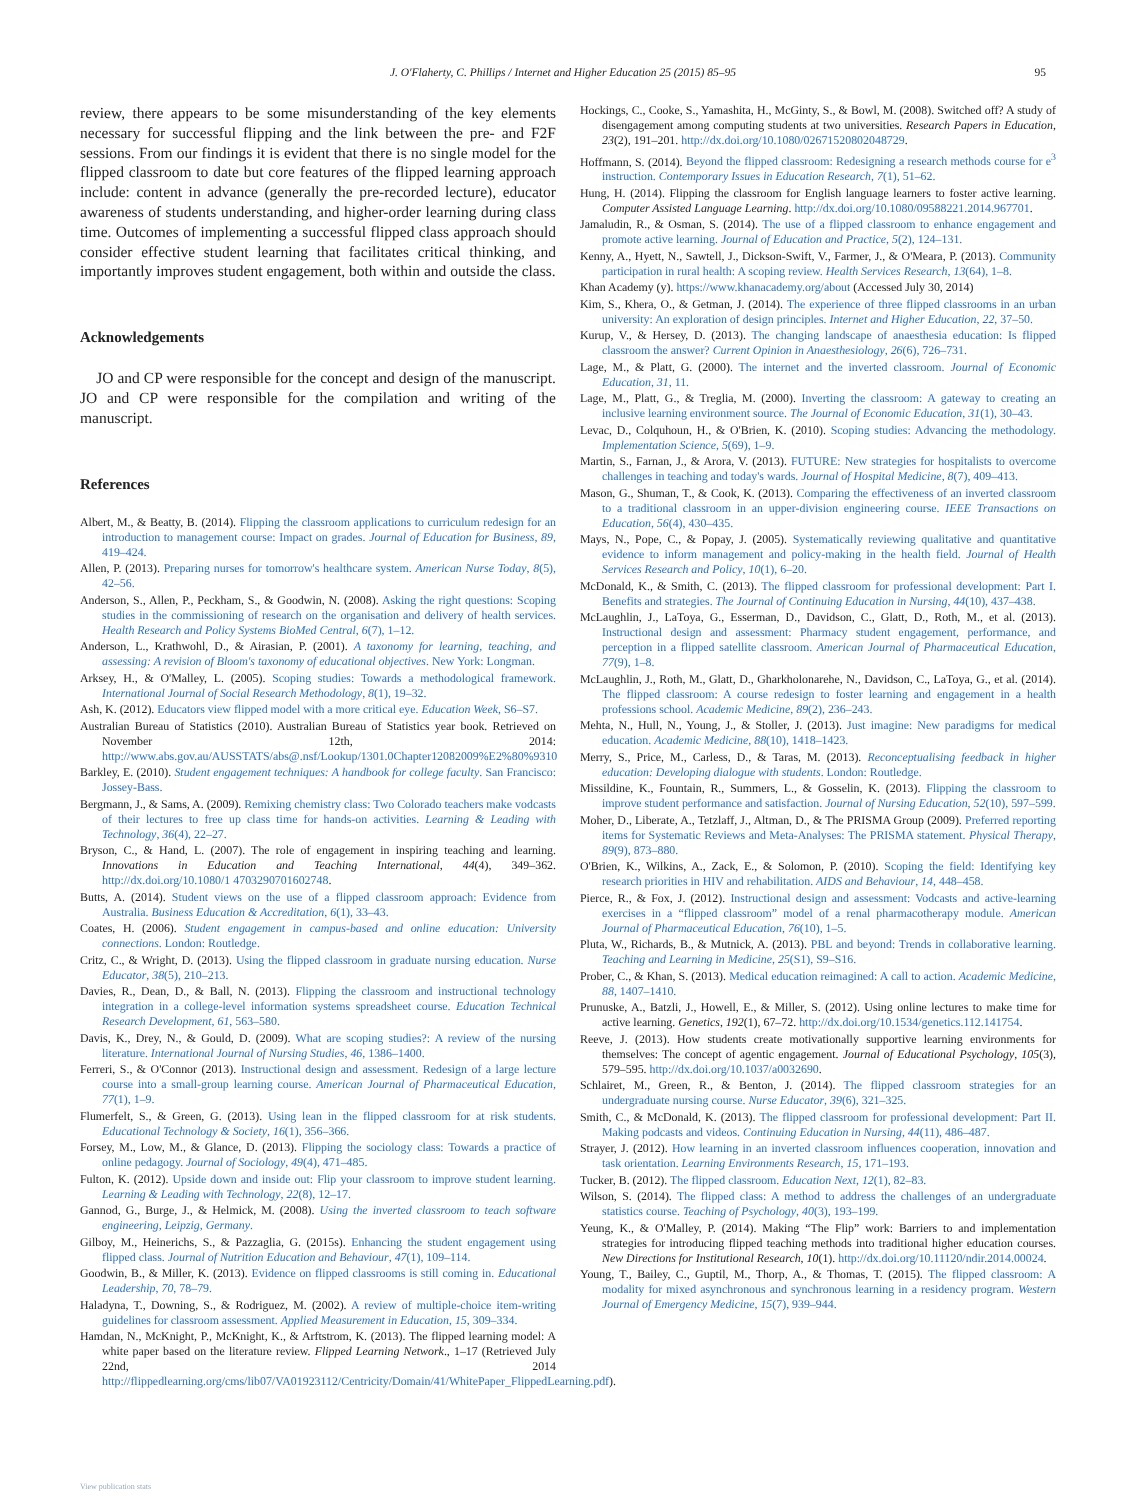J. O'Flaherty, C. Phillips / Internet and Higher Education 25 (2015) 85–95
95
review, there appears to be some misunderstanding of the key elements necessary for successful flipping and the link between the pre- and F2F sessions. From our findings it is evident that there is no single model for the flipped classroom to date but core features of the flipped learning approach include: content in advance (generally the pre-recorded lecture), educator awareness of students understanding, and higher-order learning during class time. Outcomes of implementing a successful flipped class approach should consider effective student learning that facilitates critical thinking, and importantly improves student engagement, both within and outside the class.
Acknowledgements
JO and CP were responsible for the concept and design of the manuscript. JO and CP were responsible for the compilation and writing of the manuscript.
References
Albert, M., & Beatty, B. (2014). Flipping the classroom applications to curriculum redesign for an introduction to management course: Impact on grades. Journal of Education for Business, 89, 419–424.
Allen, P. (2013). Preparing nurses for tomorrow's healthcare system. American Nurse Today, 8(5), 42–56.
Anderson, S., Allen, P., Peckham, S., & Goodwin, N. (2008). Asking the right questions: Scoping studies in the commissioning of research on the organisation and delivery of health services. Health Research and Policy Systems BioMed Central, 6(7), 1–12.
Anderson, L., Krathwohl, D., & Airasian, P. (2001). A taxonomy for learning, teaching, and assessing: A revision of Bloom's taxonomy of educational objectives. New York: Longman.
Arksey, H., & O'Malley, L. (2005). Scoping studies: Towards a methodological framework. International Journal of Social Research Methodology, 8(1), 19–32.
Ash, K. (2012). Educators view flipped model with a more critical eye. Education Week, S6–S7.
Australian Bureau of Statistics (2010). Australian Bureau of Statistics year book. Retrieved on November 12th, 2014: http://www.abs.gov.au/AUSSTATS/abs@.nsf/Lookup/1301.0Chapter12082009%E2%80%9310
Barkley, E. (2010). Student engagement techniques: A handbook for college faculty. San Francisco: Jossey-Bass.
Bergmann, J., & Sams, A. (2009). Remixing chemistry class: Two Colorado teachers make vodcasts of their lectures to free up class time for hands-on activities. Learning & Leading with Technology, 36(4), 22–27.
Bryson, C., & Hand, L. (2007). The role of engagement in inspiring teaching and learning. Innovations in Education and Teaching International, 44(4), 349–362. http://dx.doi.org/10.1080/1 4703290701602748.
Butts, A. (2014). Student views on the use of a flipped classroom approach: Evidence from Australia. Business Education & Accreditation, 6(1), 33–43.
Coates, H. (2006). Student engagement in campus-based and online education: University connections. London: Routledge.
Critz, C., & Wright, D. (2013). Using the flipped classroom in graduate nursing education. Nurse Educator, 38(5), 210–213.
Davies, R., Dean, D., & Ball, N. (2013). Flipping the classroom and instructional technology integration in a college-level information systems spreadsheet course. Education Technical Research Development, 61, 563–580.
Davis, K., Drey, N., & Gould, D. (2009). What are scoping studies?: A review of the nursing literature. International Journal of Nursing Studies, 46, 1386–1400.
Ferreri, S., & O'Connor (2013). Instructional design and assessment. Redesign of a large lecture course into a small-group learning course. American Journal of Pharmaceutical Education, 77(1), 1–9.
Flumerfelt, S., & Green, G. (2013). Using lean in the flipped classroom for at risk students. Educational Technology & Society, 16(1), 356–366.
Forsey, M., Low, M., & Glance, D. (2013). Flipping the sociology class: Towards a practice of online pedagogy. Journal of Sociology, 49(4), 471–485.
Fulton, K. (2012). Upside down and inside out: Flip your classroom to improve student learning. Learning & Leading with Technology, 22(8), 12–17.
Gannod, G., Burge, J., & Helmick, M. (2008). Using the inverted classroom to teach software engineering, Leipzig, Germany.
Gilboy, M., Heinerichs, S., & Pazzaglia, G. (2015s). Enhancing the student engagement using flipped class. Journal of Nutrition Education and Behaviour, 47(1), 109–114.
Goodwin, B., & Miller, K. (2013). Evidence on flipped classrooms is still coming in. Educational Leadership, 70, 78–79.
Haladyna, T., Downing, S., & Rodriguez, M. (2002). A review of multiple-choice item-writing guidelines for classroom assessment. Applied Measurement in Education, 15, 309–334.
Hamdan, N., McKnight, P., McKnight, K., & Arftstrom, K. (2013). The flipped learning model: A white paper based on the literature review. Flipped Learning Network., 1–17 (Retrieved July 22nd, 2014 http://flippedlearning.org/cms/lib07/VA01923112/Centricity/Domain/41/WhitePaper_FlippedLearning.pdf).
Hockings, C., Cooke, S., Yamashita, H., McGinty, S., & Bowl, M. (2008). Switched off? A study of disengagement among computing students at two universities. Research Papers in Education, 23(2), 191–201. http://dx.doi.org/10.1080/02671520802048729.
Hoffmann, S. (2014). Beyond the flipped classroom: Redesigning a research methods course for e<sup>3</sup> instruction. Contemporary Issues in Education Research, 7(1), 51–62.
Hung, H. (2014). Flipping the classroom for English language learners to foster active learning. Computer Assisted Language Learning. http://dx.doi.org/10.1080/09588221.2014.967701.
Jamaludin, R., & Osman, S. (2014). The use of a flipped classroom to enhance engagement and promote active learning. Journal of Education and Practice, 5(2), 124–131.
Kenny, A., Hyett, N., Sawtell, J., Dickson-Swift, V., Farmer, J., & O'Meara, P. (2013). Community participation in rural health: A scoping review. Health Services Research, 13(64), 1–8.
Khan Academy (y). https://www.khanacademy.org/about (Accessed July 30, 2014)
Kim, S., Khera, O., & Getman, J. (2014). The experience of three flipped classrooms in an urban university: An exploration of design principles. Internet and Higher Education, 22, 37–50.
Kurup, V., & Hersey, D. (2013). The changing landscape of anaesthesia education: Is flipped classroom the answer? Current Opinion in Anaesthesiology, 26(6), 726–731.
Lage, M., & Platt, G. (2000). The internet and the inverted classroom. Journal of Economic Education, 31, 11.
Lage, M., Platt, G., & Treglia, M. (2000). Inverting the classroom: A gateway to creating an inclusive learning environment source. The Journal of Economic Education, 31(1), 30–43.
Levac, D., Colquhoun, H., & O'Brien, K. (2010). Scoping studies: Advancing the methodology. Implementation Science, 5(69), 1–9.
Martin, S., Farnan, J., & Arora, V. (2013). FUTURE: New strategies for hospitalists to overcome challenges in teaching and today's wards. Journal of Hospital Medicine, 8(7), 409–413.
Mason, G., Shuman, T., & Cook, K. (2013). Comparing the effectiveness of an inverted classroom to a traditional classroom in an upper-division engineering course. IEEE Transactions on Education, 56(4), 430–435.
Mays, N., Pope, C., & Popay, J. (2005). Systematically reviewing qualitative and quantitative evidence to inform management and policy-making in the health field. Journal of Health Services Research and Policy, 10(1), 6–20.
McDonald, K., & Smith, C. (2013). The flipped classroom for professional development: Part I. Benefits and strategies. The Journal of Continuing Education in Nursing, 44(10), 437–438.
McLaughlin, J., LaToya, G., Esserman, D., Davidson, C., Glatt, D., Roth, M., et al. (2013). Instructional design and assessment: Pharmacy student engagement, performance, and perception in a flipped satellite classroom. American Journal of Pharmaceutical Education, 77(9), 1–8.
McLaughlin, J., Roth, M., Glatt, D., Gharkholonarehe, N., Davidson, C., LaToya, G., et al. (2014). The flipped classroom: A course redesign to foster learning and engagement in a health professions school. Academic Medicine, 89(2), 236–243.
Mehta, N., Hull, N., Young, J., & Stoller, J. (2013). Just imagine: New paradigms for medical education. Academic Medicine, 88(10), 1418–1423.
Merry, S., Price, M., Carless, D., & Taras, M. (2013). Reconceptualising feedback in higher education: Developing dialogue with students. London: Routledge.
Missildine, K., Fountain, R., Summers, L., & Gosselin, K. (2013). Flipping the classroom to improve student performance and satisfaction. Journal of Nursing Education, 52(10), 597–599.
Moher, D., Liberate, A., Tetzlaff, J., Altman, D., & The PRISMA Group (2009). Preferred reporting items for Systematic Reviews and Meta-Analyses: The PRISMA statement. Physical Therapy, 89(9), 873–880.
O'Brien, K., Wilkins, A., Zack, E., & Solomon, P. (2010). Scoping the field: Identifying key research priorities in HIV and rehabilitation. AIDS and Behaviour, 14, 448–458.
Pierce, R., & Fox, J. (2012). Instructional design and assessment: Vodcasts and active-learning exercises in a “flipped classroom” model of a renal pharmacotherapy module. American Journal of Pharmaceutical Education, 76(10), 1–5.
Pluta, W., Richards, B., & Mutnick, A. (2013). PBL and beyond: Trends in collaborative learning. Teaching and Learning in Medicine, 25(S1), S9–S16.
Prober, C., & Khan, S. (2013). Medical education reimagined: A call to action. Academic Medicine, 88, 1407–1410.
Prunuske, A., Batzli, J., Howell, E., & Miller, S. (2012). Using online lectures to make time for active learning. Genetics, 192(1), 67–72. http://dx.doi.org/10.1534/genetics.112.141754.
Reeve, J. (2013). How students create motivationally supportive learning environments for themselves: The concept of agentic engagement. Journal of Educational Psychology, 105(3), 579–595. http://dx.doi.org/10.1037/a0032690.
Schlairet, M., Green, R., & Benton, J. (2014). The flipped classroom strategies for an undergraduate nursing course. Nurse Educator, 39(6), 321–325.
Smith, C., & McDonald, K. (2013). The flipped classroom for professional development: Part II. Making podcasts and videos. Continuing Education in Nursing, 44(11), 486–487.
Strayer, J. (2012). How learning in an inverted classroom influences cooperation, innovation and task orientation. Learning Environments Research, 15, 171–193.
Tucker, B. (2012). The flipped classroom. Education Next, 12(1), 82–83.
Wilson, S. (2014). The flipped class: A method to address the challenges of an undergraduate statistics course. Teaching of Psychology, 40(3), 193–199.
Yeung, K., & O'Malley, P. (2014). Making “The Flip” work: Barriers to and implementation strategies for introducing flipped teaching methods into traditional higher education courses. New Directions for Institutional Research, 10(1). http://dx.doi.org/10.11120/ndir.2014.00024.
Young, T., Bailey, C., Guptil, M., Thorp, A., & Thomas, T. (2015). The flipped classroom: A modality for mixed asynchronous and synchronous learning in a residency program. Western Journal of Emergency Medicine, 15(7), 939–944.
View publication stats